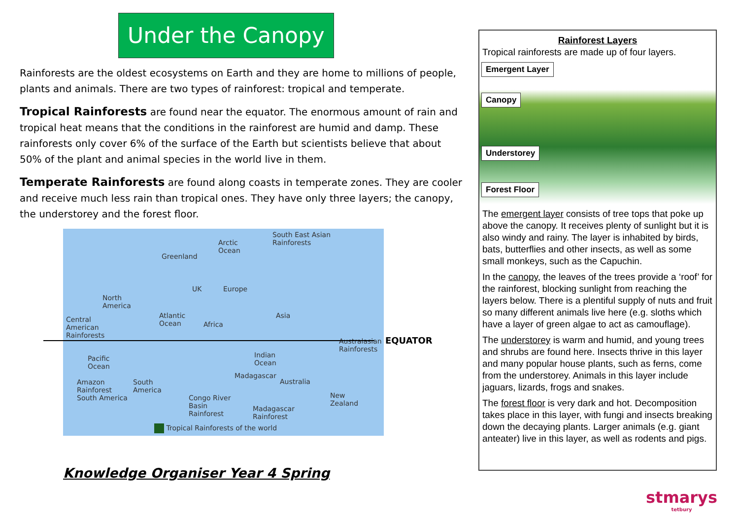Under the Canopy
Rainforests are the oldest ecosystems on Earth and they are home to millions of people, plants and animals. There are two types of rainforest: tropical and temperate.
Tropical Rainforests are found near the equator. The enormous amount of rain and tropical heat means that the conditions in the rainforest are humid and damp. These rainforests only cover 6% of the surface of the Earth but scientists believe that about 50% of the plant and animal species in the world live in them.
Temperate Rainforests are found along coasts in temperate zones. They are cooler and receive much less rain than tropical ones. They have only three layers; the canopy, the understorey and the forest floor.
Arctic
Ocean
South East Asian
Rainforests
Greenland
North
America
UK Europe
Central
American
Rainforests
Atlantic
Ocean Africa
Asia
Australasian
Rainforests
Pacific
Ocean
Indian
Ocean
Madagascar
Australia Amazon
Rainforest
South America
South
America
Congo River
Basin
Rainforest
Madagascar
Rainforest
New
Zealand
Tropical Rainforests of the world
Knowledge Organiser Year 4 Spring
EQUATOR
Rainforest Layers
Tropical rainforests are made up of four layers.
Emergent Layer
Canopy
Understorey
Forest Floor
The emergent layer consists of tree tops that poke up above the canopy. It receives plenty of sunlight but it is also windy and rainy. The layer is inhabited by birds, bats, butterflies and other insects, as well as some small monkeys, such as the Capuchin.
In the canopy, the leaves of the trees provide a ‘roof’ for the rainforest, blocking sunlight from reaching the layers below. There is a plentiful supply of nuts and fruit so many different animals live here (e.g. sloths which have a layer of green algae to act as camouflage).
The understorey is warm and humid, and young trees and shrubs are found here. Insects thrive in this layer and many popular house plants, such as ferns, come from the understorey. Animals in this layer include jaguars, lizards, frogs and snakes.
The forest floor is very dark and hot. Decomposition takes place in this layer, with fungi and insects breaking down the decaying plants. Larger animals (e.g. giant anteater) live in this layer, as well as rodents and pigs.
stmarys
tetbury